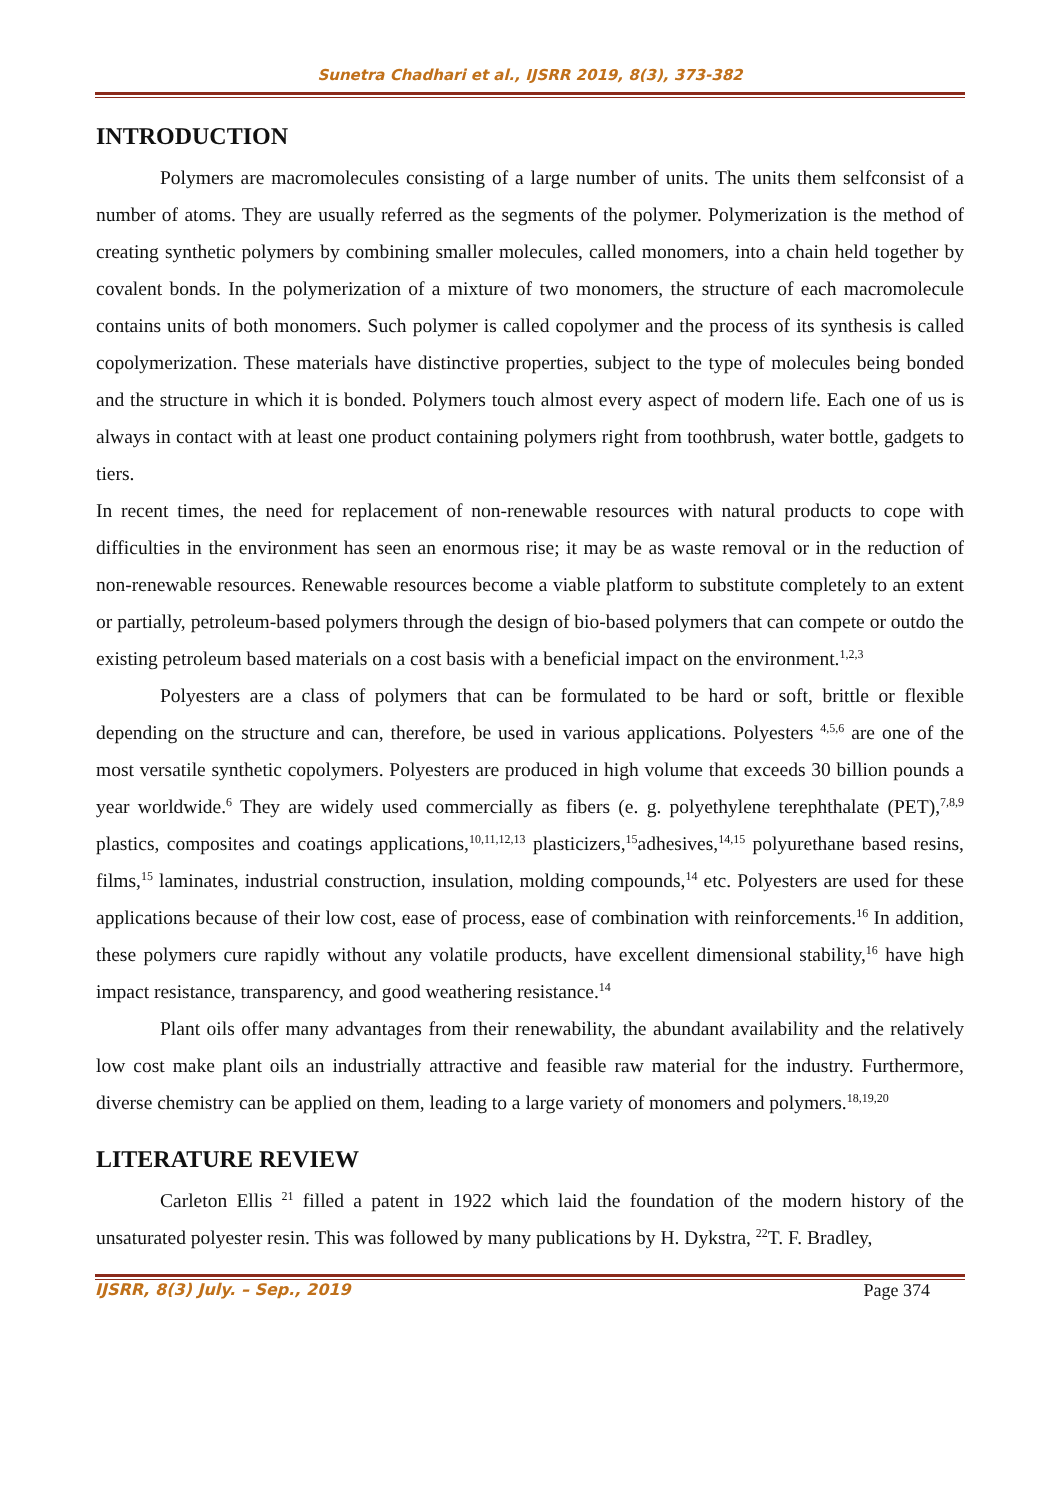Sunetra Chadhari et al., IJSRR 2019, 8(3), 373-382
INTRODUCTION
Polymers are macromolecules consisting of a large number of units. The units them selfconsist of a number of atoms. They are usually referred as the segments of the polymer. Polymerization is the method of creating synthetic polymers by combining smaller molecules, called monomers, into a chain held together by covalent bonds. In the polymerization of a mixture of two monomers, the structure of each macromolecule contains units of both monomers. Such polymer is called copolymer and the process of its synthesis is called copolymerization. These materials have distinctive properties, subject to the type of molecules being bonded and the structure in which it is bonded. Polymers touch almost every aspect of modern life. Each one of us is always in contact with at least one product containing polymers right from toothbrush, water bottle, gadgets to tiers.
In recent times, the need for replacement of non-renewable resources with natural products to cope with difficulties in the environment has seen an enormous rise; it may be as waste removal or in the reduction of non-renewable resources. Renewable resources become a viable platform to substitute completely to an extent or partially, petroleum-based polymers through the design of bio-based polymers that can compete or outdo the existing petroleum based materials on a cost basis with a beneficial impact on the environment.<sup>1,2,3</sup>
Polyesters are a class of polymers that can be formulated to be hard or soft, brittle or flexible depending on the structure and can, therefore, be used in various applications. Polyesters <sup>4,5,6</sup> are one of the most versatile synthetic copolymers. Polyesters are produced in high volume that exceeds 30 billion pounds a year worldwide.<sup>6</sup> They are widely used commercially as fibers (e. g. polyethylene terephthalate (PET),<sup>7,8,9</sup> plastics, composites and coatings applications,<sup>10,11,12,13</sup> plasticizers,<sup>15</sup>adhesives,<sup>14,15</sup> polyurethane based resins, films,<sup>15</sup> laminates, industrial construction, insulation, molding compounds,<sup>14</sup> etc. Polyesters are used for these applications because of their low cost, ease of process, ease of combination with reinforcements.<sup>16</sup> In addition, these polymers cure rapidly without any volatile products, have excellent dimensional stability,<sup>16</sup> have high impact resistance, transparency, and good weathering resistance.<sup>14</sup>
Plant oils offer many advantages from their renewability, the abundant availability and the relatively low cost make plant oils an industrially attractive and feasible raw material for the industry. Furthermore, diverse chemistry can be applied on them, leading to a large variety of monomers and polymers.<sup>18,19,20</sup>
LITERATURE REVIEW
Carleton Ellis <sup>21</sup> filled a patent in 1922 which laid the foundation of the modern history of the unsaturated polyester resin. This was followed by many publications by H. Dykstra, <sup>22</sup>T. F. Bradley,
IJSRR, 8(3) July. – Sep., 2019 Page 374